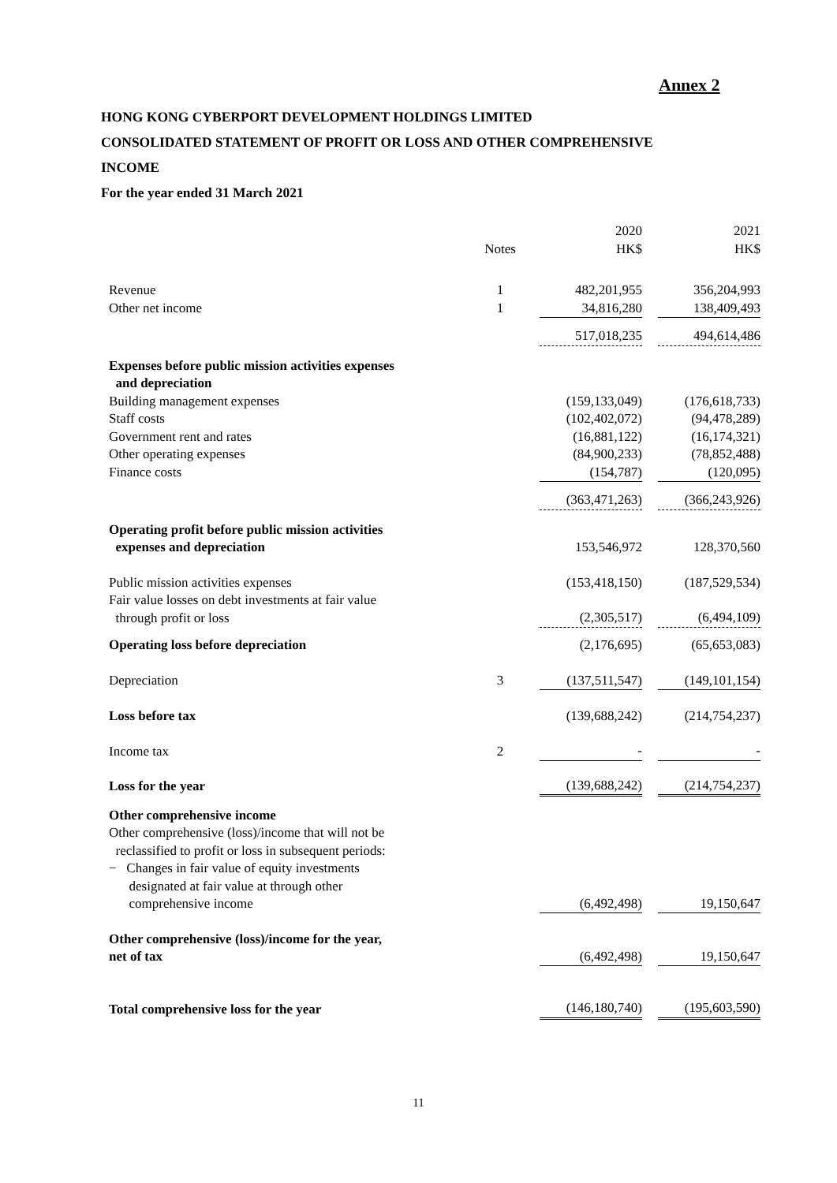Annex 2
HONG KONG CYBERPORT DEVELOPMENT HOLDINGS LIMITED
CONSOLIDATED STATEMENT OF PROFIT OR LOSS AND OTHER COMPREHENSIVE
INCOME
For the year ended 31 March 2021
| | Notes | | 2020 HK$ | | 2021 HK$ |
| Revenue | 1 | | 482,201,955 | | 356,204,993 |
| Other net income | 1 | | 34,816,280 | | 138,409,493 |
| | | | 517,018,235 | | 494,614,486 |
| Expenses before public mission activities expenses and depreciation | | | | | |
| Building management expenses | | | (159,133,049) | | (176,618,733) |
| Staff costs | | | (102,402,072) | | (94,478,289) |
| Government rent and rates | | | (16,881,122) | | (16,174,321) |
| Other operating expenses | | | (84,900,233) | | (78,852,488) |
| Finance costs | | | (154,787) | | (120,095) |
| | | | (363,471,263) | | (366,243,926) |
| Operating profit before public mission activities expenses and depreciation | | | 153,546,972 | | 128,370,560 |
| Public mission activities expenses | | | (153,418,150) | | (187,529,534) |
| Fair value losses on debt investments at fair value through profit or loss | | | (2,305,517) | | (6,494,109) |
| Operating loss before depreciation | | | (2,176,695) | | (65,653,083) |
| Depreciation | 3 | | (137,511,547) | | (149,101,154) |
| Loss before tax | | | (139,688,242) | | (214,754,237) |
| Income tax | 2 | | - | | - |
| Loss for the year | | | (139,688,242) | | (214,754,237) |
| Other comprehensive income Other comprehensive (loss)/income that will not be reclassified to profit or loss in subsequent periods: − Changes in fair value of equity investments designated at fair value at through other comprehensive income | | | (6,492,498) | | 19,150,647 |
| Other comprehensive (loss)/income for the year, net of tax | | | (6,492,498) | | 19,150,647 |
| Total comprehensive loss for the year | | | (146,180,740) | | (195,603,590) |
11